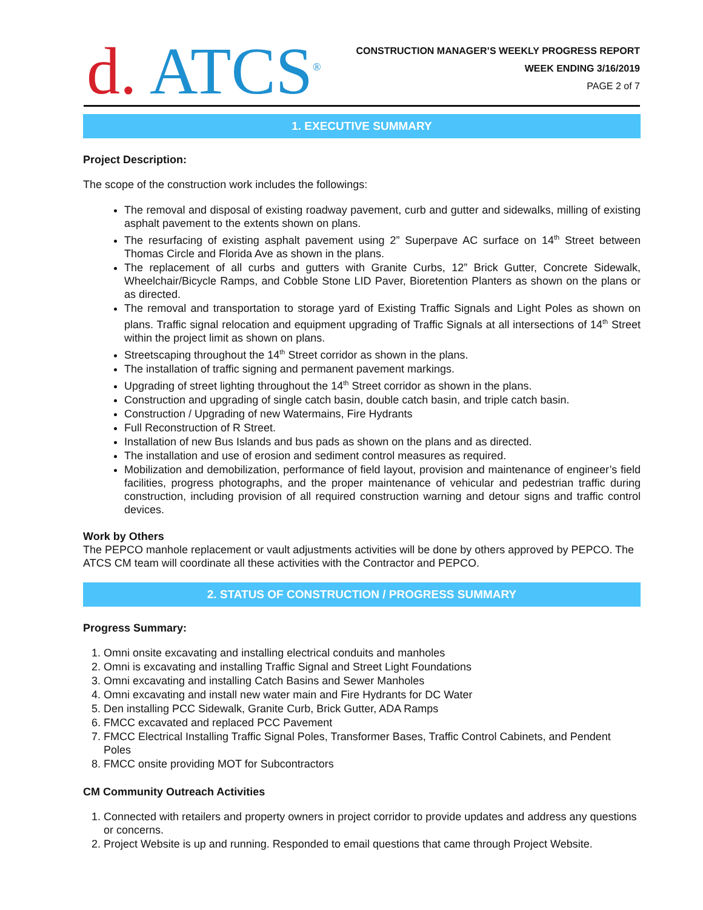d. ATCS<sup>®</sup>
CONSTRUCTION MANAGER’S WEEKLY PROGRESS REPORT
WEEK ENDING 3/16/2019
PAGE 2 of 7
1. EXECUTIVE SUMMARY
Project Description:
The scope of the construction work includes the followings:
The removal and disposal of existing roadway pavement, curb and gutter and sidewalks, milling of existing asphalt pavement to the extents shown on plans.
The resurfacing of existing asphalt pavement using 2” Superpave AC surface on 14<sup>th</sup> Street between Thomas Circle and Florida Ave as shown in the plans.
The replacement of all curbs and gutters with Granite Curbs, 12” Brick Gutter, Concrete Sidewalk, Wheelchair/Bicycle Ramps, and Cobble Stone LID Paver, Bioretention Planters as shown on the plans or as directed.
The removal and transportation to storage yard of Existing Traffic Signals and Light Poles as shown on plans. Traffic signal relocation and equipment upgrading of Traffic Signals at all intersections of 14<sup>th</sup> Street within the project limit as shown on plans.
Streetscaping throughout the 14<sup>th</sup> Street corridor as shown in the plans.
The installation of traffic signing and permanent pavement markings.
Upgrading of street lighting throughout the 14<sup>th</sup> Street corridor as shown in the plans.
Construction and upgrading of single catch basin, double catch basin, and triple catch basin.
Construction / Upgrading of new Watermains, Fire Hydrants
Full Reconstruction of R Street.
Installation of new Bus Islands and bus pads as shown on the plans and as directed.
The installation and use of erosion and sediment control measures as required.
Mobilization and demobilization, performance of field layout, provision and maintenance of engineer’s field facilities, progress photographs, and the proper maintenance of vehicular and pedestrian traffic during construction, including provision of all required construction warning and detour signs and traffic control devices.
Work by Others
The PEPCO manhole replacement or vault adjustments activities will be done by others approved by PEPCO. The ATCS CM team will coordinate all these activities with the Contractor and PEPCO.
2. STATUS OF CONSTRUCTION / PROGRESS SUMMARY
Progress Summary:
1. Omni onsite excavating and installing electrical conduits and manholes
2. Omni is excavating and installing Traffic Signal and Street Light Foundations
3. Omni excavating and installing Catch Basins and Sewer Manholes
4. Omni excavating and install new water main and Fire Hydrants for DC Water
5. Den installing PCC Sidewalk, Granite Curb, Brick Gutter, ADA Ramps
6. FMCC excavated and replaced PCC Pavement
7. FMCC Electrical Installing Traffic Signal Poles, Transformer Bases, Traffic Control Cabinets, and Pendent Poles
8. FMCC onsite providing MOT for Subcontractors
CM Community Outreach Activities
1. Connected with retailers and property owners in project corridor to provide updates and address any questions or concerns.
2. Project Website is up and running. Responded to email questions that came through Project Website.